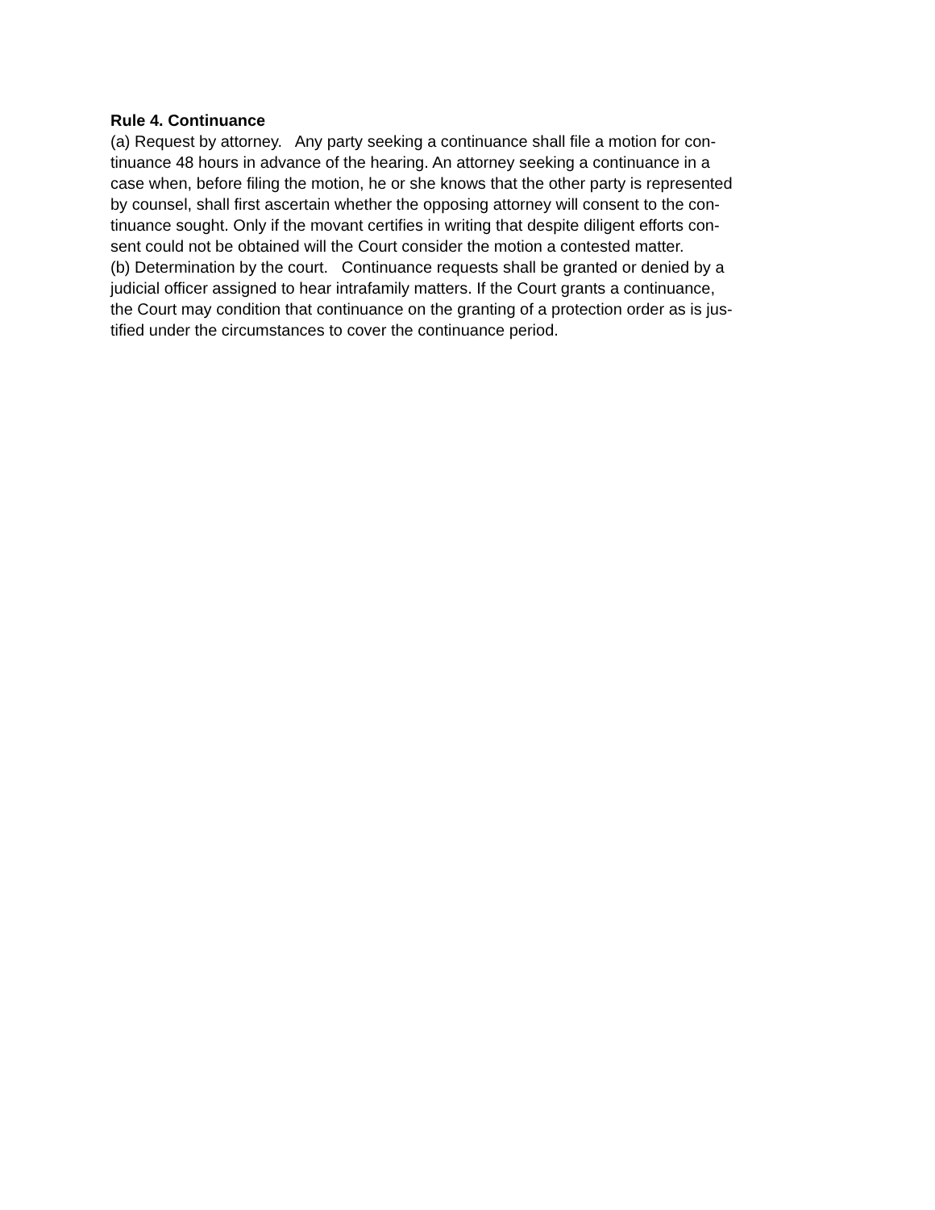Rule 4. Continuance
(a) Request by attorney. Any party seeking a continuance shall file a motion for con-
tinuance 48 hours in advance of the hearing. An attorney seeking a continuance in a
case when, before filing the motion, he or she knows that the other party is represented
by counsel, shall first ascertain whether the opposing attorney will consent to the con-
tinuance sought. Only if the movant certifies in writing that despite diligent efforts con-
sent could not be obtained will the Court consider the motion a contested matter.
(b) Determination by the court. Continuance requests shall be granted or denied by a
judicial officer assigned to hear intrafamily matters. If the Court grants a continuance,
the Court may condition that continuance on the granting of a protection order as is jus-
tified under the circumstances to cover the continuance period.